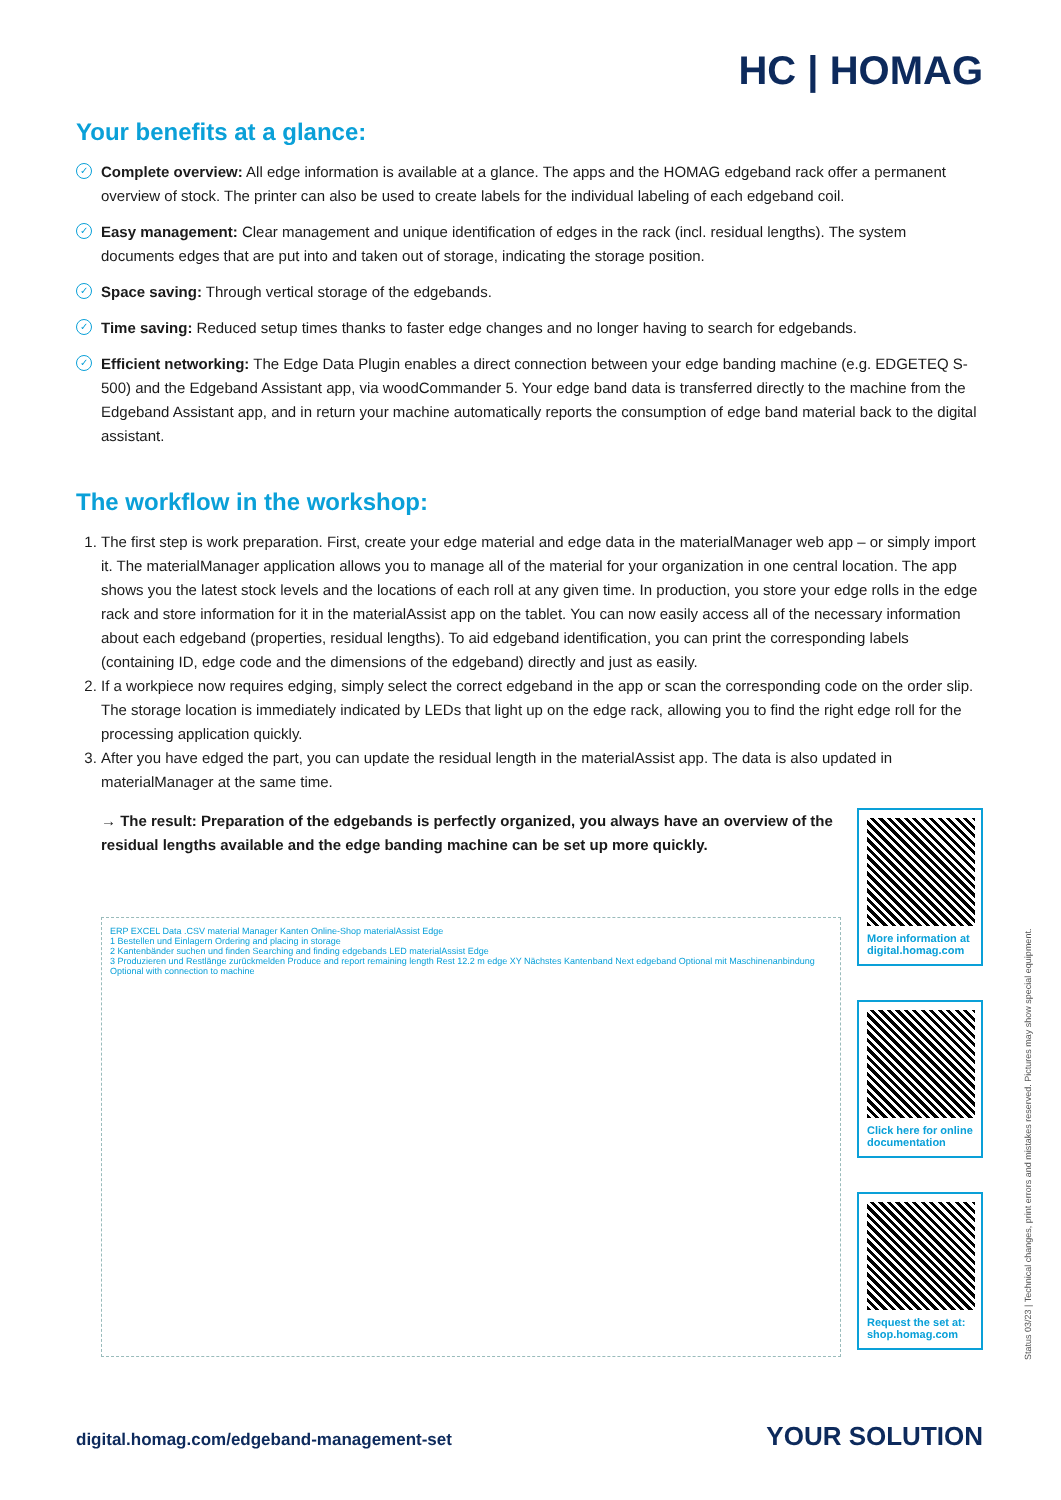HC | HOMAG
Your benefits at a glance:
✓ Complete overview: All edge information is available at a glance. The apps and the HOMAG edgeband rack offer a permanent overview of stock. The printer can also be used to create labels for the individual labeling of each edgeband coil.
✓ Easy management: Clear management and unique identification of edges in the rack (incl. residual lengths). The system documents edges that are put into and taken out of storage, indicating the storage position.
✓ Space saving: Through vertical storage of the edgebands.
✓ Time saving: Reduced setup times thanks to faster edge changes and no longer having to search for edgebands.
✓ Efficient networking: The Edge Data Plugin enables a direct connection between your edge banding machine (e.g. EDGETEQ S-500) and the Edgeband Assistant app, via woodCommander 5. Your edge band data is transferred directly to the machine from the Edgeband Assistant app, and in return your machine automatically reports the consumption of edge band material back to the digital assistant.
The workflow in the workshop:
1. The first step is work preparation. First, create your edge material and edge data in the materialManager web app – or simply import it. The materialManager application allows you to manage all of the material for your organization in one central location. The app shows you the latest stock levels and the locations of each roll at any given time. In production, you store your edge rolls in the edge rack and store information for it in the materialAssist app on the tablet. You can now easily access all of the necessary information about each edgeband (properties, residual lengths). To aid edgeband identification, you can print the corresponding labels (containing ID, edge code and the dimensions of the edgeband) directly and just as easily.
2. If a workpiece now requires edging, simply select the correct edgeband in the app or scan the corresponding code on the order slip. The storage location is immediately indicated by LEDs that light up on the edge rack, allowing you to find the right edge roll for the processing application quickly.
3. After you have edged the part, you can update the residual length in the materialAssist app. The data is also updated in materialManager at the same time.
→ The result: Preparation of the edgebands is perfectly organized, you always have an overview of the residual lengths available and the edge banding machine can be set up more quickly.
ERP EXCEL Data .CSV material Manager Kanten Online-Shop materialAssist Edge
1 Bestellen und Einlagern Ordering and placing in storage
2 Kantenbänder suchen und finden Searching and finding edgebands LED materialAssist Edge
3 Produzieren und Restlänge zurückmelden Produce and report remaining length Rest 12.2 m edge XY Nächstes Kantenband Next edgeband Optional mit Maschinenanbindung Optional with connection to machine
More information at digital.homag.com
Click here for online documentation
Request the set at: shop.homag.com
Status 03/23 | Technical changes, print errors and mistakes reserved. Pictures may show special equipment.
digital.homag.com/edgeband-management-set
YOUR SOLUTION